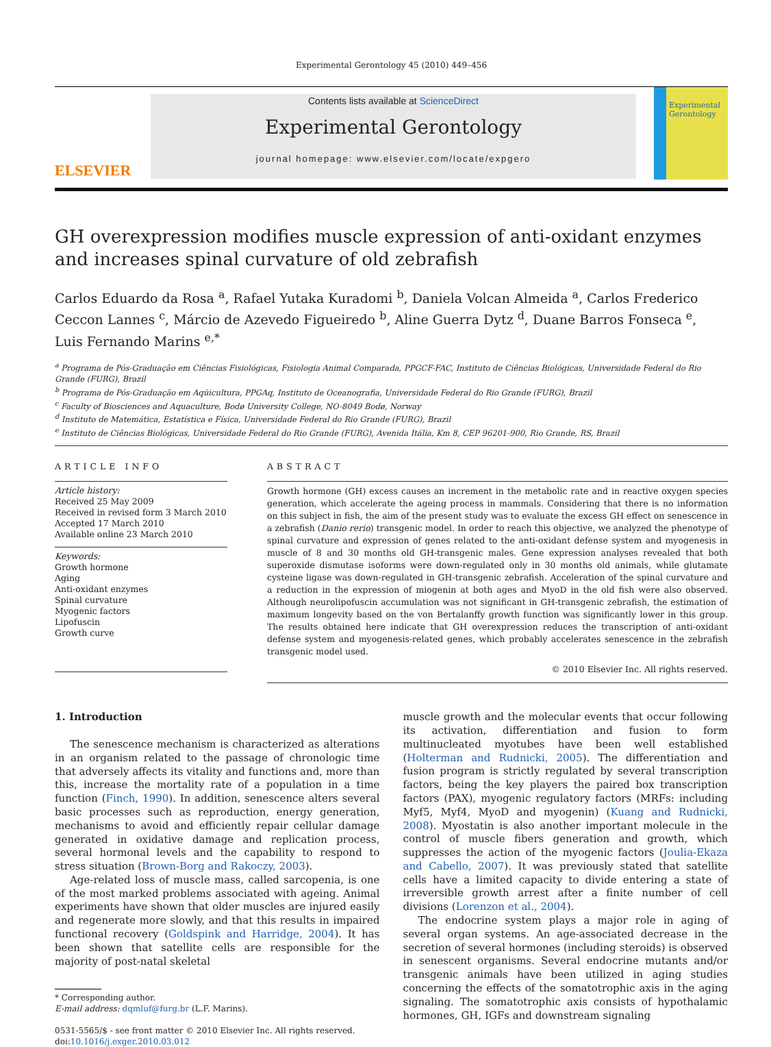Experimental Gerontology 45 (2010) 449–456
ELSEVIER
Contents lists available at ScienceDirect
Experimental Gerontology
journal homepage: www.elsevier.com/locate/expgero
Experimental Gerontology
GH overexpression modifies muscle expression of anti-oxidant enzymes and increases spinal curvature of old zebrafish
Carlos Eduardo da Rosa <sup>a</sup>, Rafael Yutaka Kuradomi <sup>b</sup>, Daniela Volcan Almeida <sup>a</sup>, Carlos Frederico Ceccon Lannes <sup>c</sup>, Márcio de Azevedo Figueiredo <sup>b</sup>, Aline Guerra Dytz <sup>d</sup>, Duane Barros Fonseca <sup>e</sup>, Luis Fernando Marins <sup>e,*</sup>
<sup>a</sup> Programa de Pós-Graduação em Ciências Fisiológicas, Fisiologia Animal Comparada, PPGCF-FAC, Instituto de Ciências Biológicas, Universidade Federal do Rio Grande (FURG), Brazil
<sup>b</sup> Programa de Pós-Graduação em Aqüicultura, PPGAq, Instituto de Oceanografia, Universidade Federal do Rio Grande (FURG), Brazil
<sup>c</sup> Faculty of Biosciences and Aquaculture, Bodø University College, NO-8049 Bodø, Norway
<sup>d</sup> Instituto de Matemática, Estatística e Física, Universidade Federal do Rio Grande (FURG), Brazil
<sup>e</sup> Instituto de Ciências Biológicas, Universidade Federal do Rio Grande (FURG), Avenida Itália, Km 8, CEP 96201-900, Rio Grande, RS, Brazil
ARTICLE INFO
Article history:
Received 25 May 2009
Received in revised form 3 March 2010
Accepted 17 March 2010
Available online 23 March 2010
Keywords:
Growth hormone
Aging
Anti-oxidant enzymes
Spinal curvature
Myogenic factors
Lipofuscin
Growth curve
ABSTRACT
Growth hormone (GH) excess causes an increment in the metabolic rate and in reactive oxygen species generation, which accelerate the ageing process in mammals. Considering that there is no information on this subject in fish, the aim of the present study was to evaluate the excess GH effect on senescence in a zebrafish (Danio rerio) transgenic model. In order to reach this objective, we analyzed the phenotype of spinal curvature and expression of genes related to the anti-oxidant defense system and myogenesis in muscle of 8 and 30 months old GH-transgenic males. Gene expression analyses revealed that both superoxide dismutase isoforms were down-regulated only in 30 months old animals, while glutamate cysteine ligase was down-regulated in GH-transgenic zebrafish. Acceleration of the spinal curvature and a reduction in the expression of miogenin at both ages and MyoD in the old fish were also observed. Although neurolipofuscin accumulation was not significant in GH-transgenic zebrafish, the estimation of maximum longevity based on the von Bertalanffy growth function was significantly lower in this group. The results obtained here indicate that GH overexpression reduces the transcription of anti-oxidant defense system and myogenesis-related genes, which probably accelerates senescence in the zebrafish transgenic model used.
© 2010 Elsevier Inc. All rights reserved.
1. Introduction
The senescence mechanism is characterized as alterations in an organism related to the passage of chronologic time that adversely affects its vitality and functions and, more than this, increase the mortality rate of a population in a time function (Finch, 1990). In addition, senescence alters several basic processes such as reproduction, energy generation, mechanisms to avoid and efficiently repair cellular damage generated in oxidative damage and replication process, several hormonal levels and the capability to respond to stress situation (Brown-Borg and Rakoczy, 2003).
Age-related loss of muscle mass, called sarcopenia, is one of the most marked problems associated with ageing. Animal experiments have shown that older muscles are injured easily and regenerate more slowly, and that this results in impaired functional recovery (Goldspink and Harridge, 2004). It has been shown that satellite cells are responsible for the majority of post-natal skeletal
* Corresponding author.
E-mail address: dqmluf@furg.br (L.F. Marins).
0531-5565/$ - see front matter © 2010 Elsevier Inc. All rights reserved.
doi:10.1016/j.exger.2010.03.012
muscle growth and the molecular events that occur following its activation, differentiation and fusion to form multinucleated myotubes have been well established (Holterman and Rudnicki, 2005). The differentiation and fusion program is strictly regulated by several transcription factors, being the key players the paired box transcription factors (PAX), myogenic regulatory factors (MRFs: including Myf5, Myf4, MyoD and myogenin) (Kuang and Rudnicki, 2008). Myostatin is also another important molecule in the control of muscle fibers generation and growth, which suppresses the action of the myogenic factors (Joulia-Ekaza and Cabello, 2007). It was previously stated that satellite cells have a limited capacity to divide entering a state of irreversible growth arrest after a finite number of cell divisions (Lorenzon et al., 2004).
The endocrine system plays a major role in aging of several organ systems. An age-associated decrease in the secretion of several hormones (including steroids) is observed in senescent organisms. Several endocrine mutants and/or transgenic animals have been utilized in aging studies concerning the effects of the somatotrophic axis in the aging signaling. The somatotrophic axis consists of hypothalamic hormones, GH, IGFs and downstream signaling